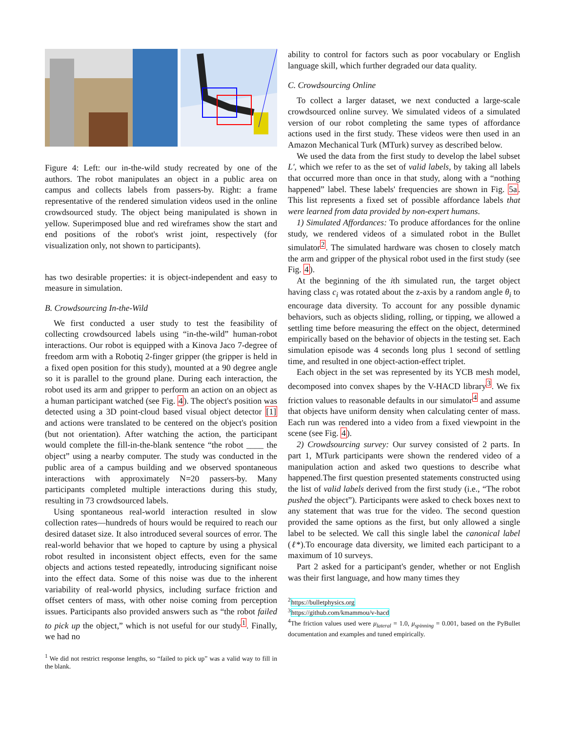Figure 4: Left: our in-the-wild study recreated by one of the authors. The robot manipulates an object in a public area on campus and collects labels from passers-by. Right: a frame representative of the rendered simulation videos used in the online crowdsourced study. The object being manipulated is shown in yellow. Superimposed blue and red wireframes show the start and end positions of the robot's wrist joint, respectively (for visualization only, not shown to participants).
has two desirable properties: it is object-independent and easy to measure in simulation.
B. Crowdsourcing In-the-Wild
We first conducted a user study to test the feasibility of collecting crowdsourced labels using “in-the-wild” human-robot interactions. Our robot is equipped with a Kinova Jaco 7-degree of freedom arm with a Robotiq 2-finger gripper (the gripper is held in a fixed open position for this study), mounted at a 90 degree angle so it is parallel to the ground plane. During each interaction, the robot used its arm and gripper to perform an action on an object as a human participant watched (see Fig. 4). The object's position was detected using a 3D point-cloud based visual object detector [1] and actions were translated to be centered on the object's position (but not orientation). After watching the action, the participant would complete the fill-in-the-blank sentence “the robot ____ the object” using a nearby computer. The study was conducted in the public area of a campus building and we observed spontaneous interactions with approximately N=20 passers-by. Many participants completed multiple interactions during this study, resulting in 73 crowdsourced labels.
Using spontaneous real-world interaction resulted in slow collection rates—hundreds of hours would be required to reach our desired dataset size. It also introduced several sources of error. The real-world behavior that we hoped to capture by using a physical robot resulted in inconsistent object effects, even for the same objects and actions tested repeatedly, introducing significant noise into the effect data. Some of this noise was due to the inherent variability of real-world physics, including surface friction and offset centers of mass, with other noise coming from perception issues. Participants also provided answers such as “the robot failed to pick up the object,” which is not useful for our study<sup>1</sup>. Finally, we had no
<sup>1</sup> We did not restrict response lengths, so “failed to pick up” was a valid way to fill in the blank.
ability to control for factors such as poor vocabulary or English language skill, which further degraded our data quality.
C. Crowdsourcing Online
To collect a larger dataset, we next conducted a large-scale crowdsourced online survey. We simulated videos of a simulated version of our robot completing the same types of affordance actions used in the first study. These videos were then used in an Amazon Mechanical Turk (MTurk) survey as described below.
We used the data from the first study to develop the label subset L′, which we refer to as the set of valid labels, by taking all labels that occurred more than once in that study, along with a “nothing happened” label. These labels' frequencies are shown in Fig. 5a. This list represents a fixed set of possible affordance labels that were learned from data provided by non-expert humans.
1) Simulated Affordances: To produce affordances for the online study, we rendered videos of a simulated robot in the Bullet simulator<sup>2</sup>. The simulated hardware was chosen to closely match the arm and gripper of the physical robot used in the first study (see Fig. 4).
At the beginning of the ith simulated run, the target object having class c<sub>i</sub> was rotated about the z-axis by a random angle θ<sub>i</sub> to encourage data diversity. To account for any possible dynamic behaviors, such as objects sliding, rolling, or tipping, we allowed a settling time before measuring the effect on the object, determined empirically based on the behavior of objects in the testing set. Each simulation episode was 4 seconds long plus 1 second of settling time, and resulted in one object-action-effect triplet.
Each object in the set was represented by its YCB mesh model, decomposed into convex shapes by the V-HACD library<sup>3</sup>. We fix friction values to reasonable defaults in our simulator<sup>4</sup> and assume that objects have uniform density when calculating center of mass. Each run was rendered into a video from a fixed viewpoint in the scene (see Fig. 4).
2) Crowdsourcing survey: Our survey consisted of 2 parts. In part 1, MTurk participants were shown the rendered video of a manipulation action and asked two questions to describe what happened.The first question presented statements constructed using the list of valid labels derived from the first study (i.e., “The robot pushed the object”). Participants were asked to check boxes next to any statement that was true for the video. The second question provided the same options as the first, but only allowed a single label to be selected. We call this single label the canonical label (ℓ*).To encourage data diversity, we limited each participant to a maximum of 10 surveys.
Part 2 asked for a participant's gender, whether or not English was their first language, and how many times they
<sup>2</sup> https://bulletphysics.org
<sup>3</sup> https://github.com/kmammou/v-hacd
<sup>4</sup> The friction values used were μ<sub>lateral</sub> = 1.0, μ<sub>spinning</sub> = 0.001, based on the PyBullet documentation and examples and tuned empirically.